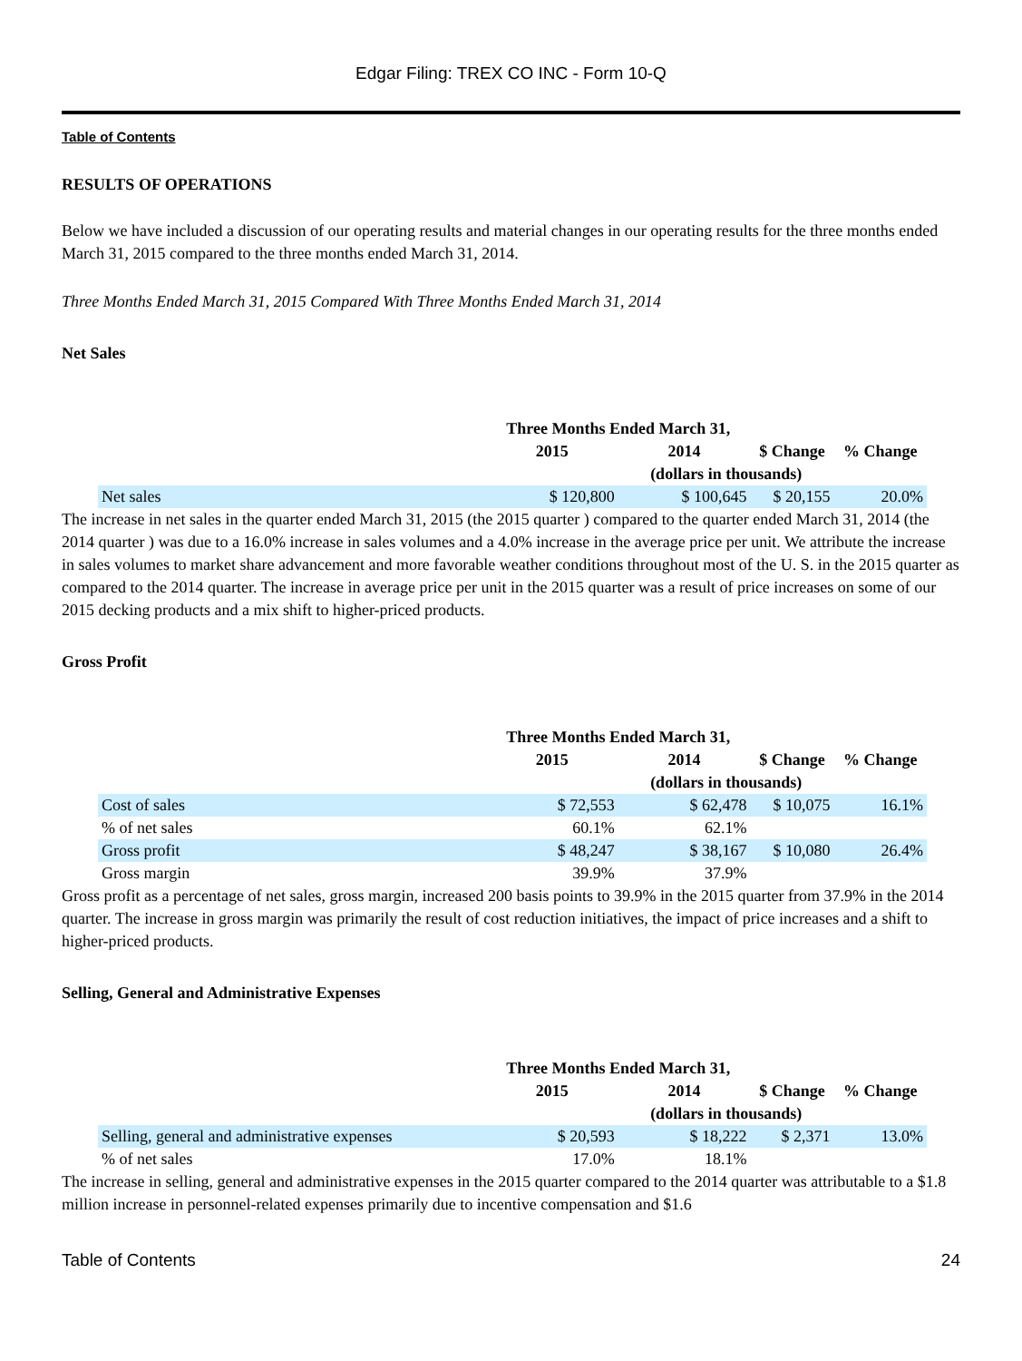Edgar Filing: TREX CO INC - Form 10-Q
Table of Contents
RESULTS OF OPERATIONS
Below we have included a discussion of our operating results and material changes in our operating results for the three months ended March 31, 2015 compared to the three months ended March 31, 2014.
Three Months Ended March 31, 2015 Compared With Three Months Ended March 31, 2014
Net Sales
| | Three Months Ended March 31, | | | |
| --- | --- | --- | --- | --- |
| | 2015 | 2014 | $ Change | % Change |
| | | (dollars in thousands) | | |
| Net sales | $ 120,800 | $ 100,645 | $ 20,155 | 20.0% |
The increase in net sales in the quarter ended March 31, 2015 (the 2015 quarter ) compared to the quarter ended March 31, 2014 (the 2014 quarter ) was due to a 16.0% increase in sales volumes and a 4.0% increase in the average price per unit. We attribute the increase in sales volumes to market share advancement and more favorable weather conditions throughout most of the U. S. in the 2015 quarter as compared to the 2014 quarter. The increase in average price per unit in the 2015 quarter was a result of price increases on some of our 2015 decking products and a mix shift to higher-priced products.
Gross Profit
| | Three Months Ended March 31, | | | |
| --- | --- | --- | --- | --- |
| | 2015 | 2014 | $ Change | % Change |
| | | (dollars in thousands) | | |
| Cost of sales | $ 72,553 | $ 62,478 | $ 10,075 | 16.1% |
| % of net sales | 60.1% | 62.1% | | |
| Gross profit | $ 48,247 | $ 38,167 | $ 10,080 | 26.4% |
| Gross margin | 39.9% | 37.9% | | |
Gross profit as a percentage of net sales, gross margin, increased 200 basis points to 39.9% in the 2015 quarter from 37.9% in the 2014 quarter. The increase in gross margin was primarily the result of cost reduction initiatives, the impact of price increases and a shift to higher-priced products.
Selling, General and Administrative Expenses
| | Three Months Ended March 31, | | | |
| --- | --- | --- | --- | --- |
| | 2015 | 2014 | $ Change | % Change |
| | | (dollars in thousands) | | |
| Selling, general and administrative expenses | $ 20,593 | $ 18,222 | $ 2,371 | 13.0% |
| % of net sales | 17.0% | 18.1% | | |
The increase in selling, general and administrative expenses in the 2015 quarter compared to the 2014 quarter was attributable to a $1.8 million increase in personnel-related expenses primarily due to incentive compensation and $1.6
Table of Contents 24